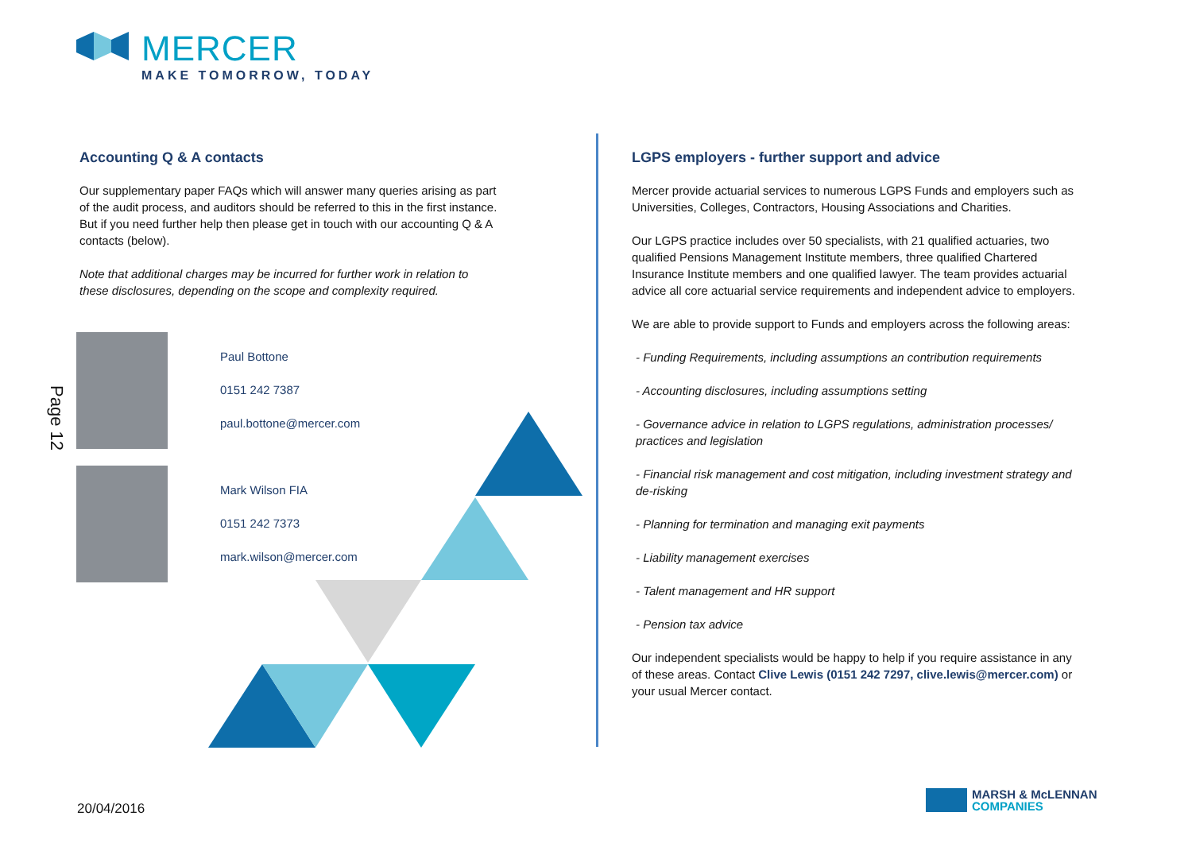MERCER
MAKE TOMORROW, TODAY
Accounting Q & A contacts
Our supplementary paper FAQs which will answer many queries arising as part of the audit process, and auditors should be referred to this in the first instance. But if you need further help then please get in touch with our accounting Q & A contacts (below).
Note that additional charges may be incurred for further work in relation to these disclosures, depending on the scope and complexity required.
Paul Bottone
0151 242 7387
paul.bottone@mercer.com
Mark Wilson FIA
0151 242 7373
mark.wilson@mercer.com
LGPS employers - further support and advice
Mercer provide actuarial services to numerous LGPS Funds and employers such as Universities, Colleges, Contractors, Housing Associations and Charities.
Our LGPS practice includes over 50 specialists, with 21 qualified actuaries, two qualified Pensions Management Institute members, three qualified Chartered Insurance Institute members and one qualified lawyer. The team provides actuarial advice all core actuarial service requirements and independent advice to employers.
We are able to provide support to Funds and employers across the following areas:
- Funding Requirements, including assumptions an contribution requirements
- Accounting disclosures, including assumptions setting
- Governance advice in relation to LGPS regulations, administration processes/ practices and legislation
- Financial risk management and cost mitigation, including investment strategy and de-risking
- Planning for termination and managing exit payments
- Liability management exercises
- Talent management and HR support
- Pension tax advice
Our independent specialists would be happy to help if you require assistance in any of these areas. Contact Clive Lewis (0151 242 7297, clive.lewis@mercer.com) or your usual Mercer contact.
Page 12
20/04/2016
MARSH & McLENNAN
COMPANIES